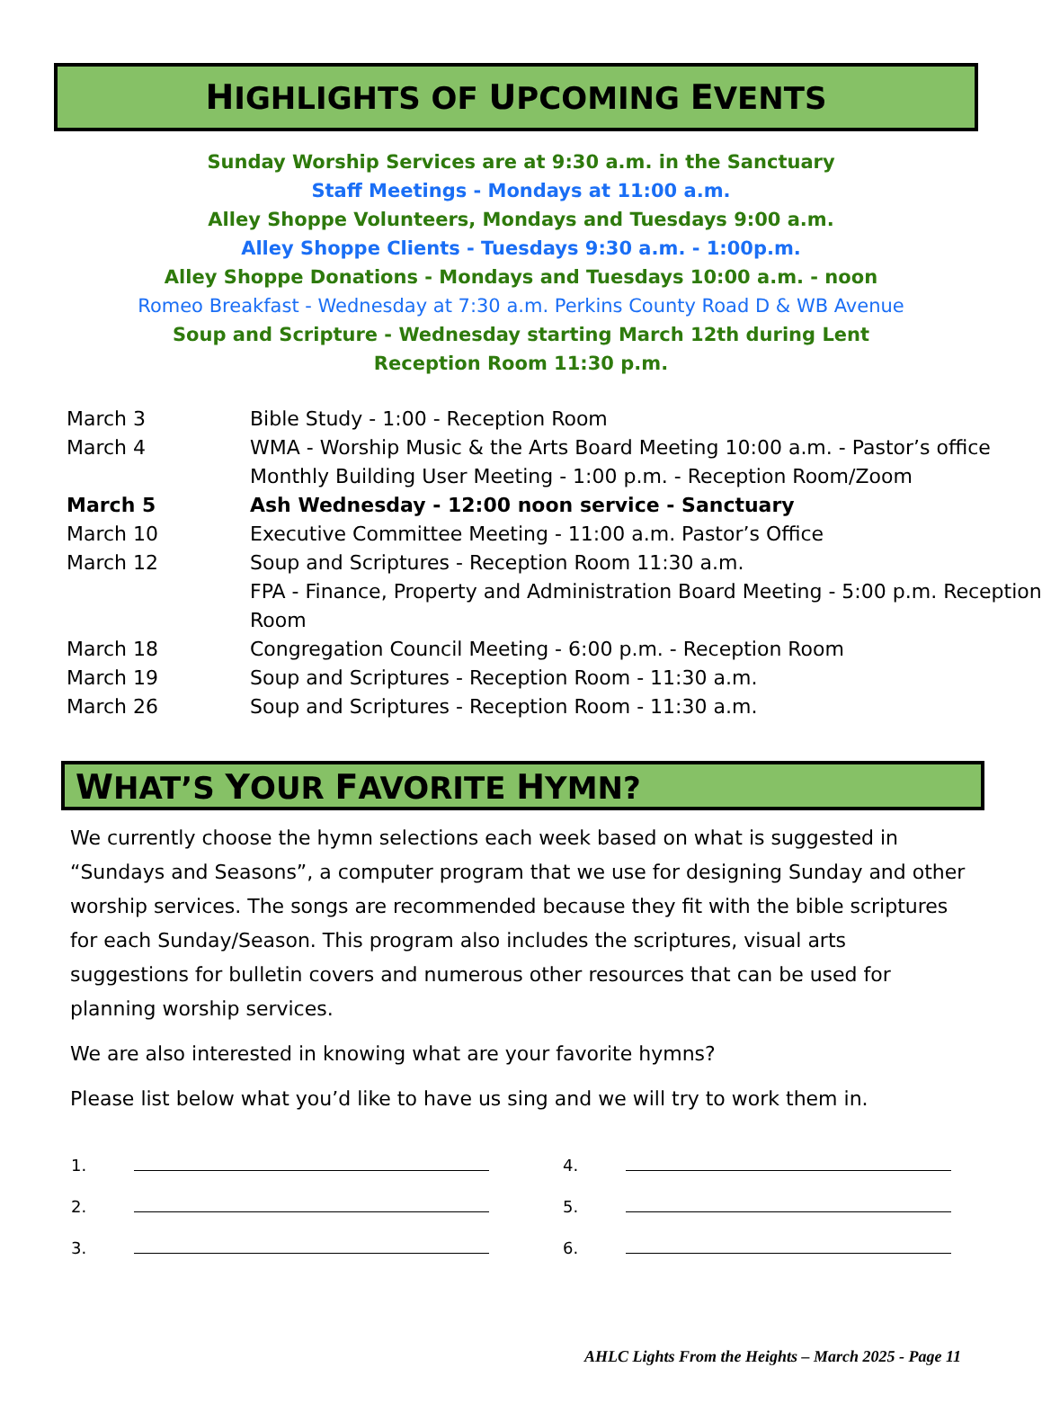HIGHLIGHTS OF UPCOMING EVENTS
Sunday Worship Services are at 9:30 a.m. in the Sanctuary
Staff Meetings - Mondays at 11:00 a.m.
Alley Shoppe Volunteers, Mondays and Tuesdays 9:00 a.m.
Alley Shoppe Clients - Tuesdays 9:30 a.m. - 1:00p.m.
Alley Shoppe Donations - Mondays and Tuesdays 10:00 a.m. - noon
Romeo Breakfast - Wednesday at 7:30 a.m. Perkins County Road D & WB Avenue
Soup and Scripture - Wednesday starting March 12th during Lent
Reception Room 11:30 p.m.
| March 3 | Bible Study - 1:00 - Reception Room |
| March 4 | WMA - Worship Music & the Arts Board Meeting 10:00 a.m. - Pastor’s office |
| | Monthly Building User Meeting - 1:00 p.m. - Reception Room/Zoom |
| March 5 | Ash Wednesday - 12:00 noon service - Sanctuary |
| March 10 | Executive Committee Meeting - 11:00 a.m. Pastor’s Office |
| March 12 | Soup and Scriptures - Reception Room 11:30 a.m. |
| | FPA - Finance, Property and Administration Board Meeting - 5:00 p.m. Reception Room |
| March 18 | Congregation Council Meeting - 6:00 p.m. - Reception Room |
| March 19 | Soup and Scriptures - Reception Room - 11:30 a.m. |
| March 26 | Soup and Scriptures - Reception Room - 11:30 a.m. |
WHAT’S YOUR FAVORITE HYMN?
We currently choose the hymn selections each week based on what is suggested in “Sundays and Seasons”, a computer program that we use for designing Sunday and other worship services. The songs are recommended because they fit with the bible scriptures for each Sunday/Season. This program also includes the scriptures, visual arts suggestions for bulletin covers and numerous other resources that can be used for planning worship services.
We are also interested in knowing what are your favorite hymns?
Please list below what you’d like to have us sing and we will try to work them in.
| 1. | | 4. | |
| 2. | | 5. | |
| 3. | | 6. | |
AHLC Lights From the Heights – March 2025 - Page 11